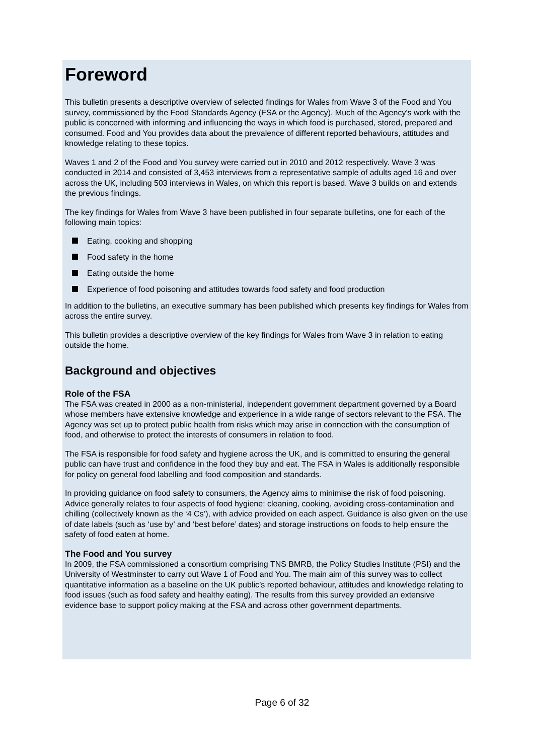Foreword
This bulletin presents a descriptive overview of selected findings for Wales from Wave 3 of the Food and You survey, commissioned by the Food Standards Agency (FSA or the Agency). Much of the Agency's work with the public is concerned with informing and influencing the ways in which food is purchased, stored, prepared and consumed. Food and You provides data about the prevalence of different reported behaviours, attitudes and knowledge relating to these topics.
Waves 1 and 2 of the Food and You survey were carried out in 2010 and 2012 respectively. Wave 3 was conducted in 2014 and consisted of 3,453 interviews from a representative sample of adults aged 16 and over across the UK, including 503 interviews in Wales, on which this report is based. Wave 3 builds on and extends the previous findings.
The key findings for Wales from Wave 3 have been published in four separate bulletins, one for each of the following main topics:
Eating, cooking and shopping
Food safety in the home
Eating outside the home
Experience of food poisoning and attitudes towards food safety and food production
In addition to the bulletins, an executive summary has been published which presents key findings for Wales from across the entire survey.
This bulletin provides a descriptive overview of the key findings for Wales from Wave 3 in relation to eating outside the home.
Background and objectives
Role of the FSA
The FSA was created in 2000 as a non-ministerial, independent government department governed by a Board whose members have extensive knowledge and experience in a wide range of sectors relevant to the FSA. The Agency was set up to protect public health from risks which may arise in connection with the consumption of food, and otherwise to protect the interests of consumers in relation to food.
The FSA is responsible for food safety and hygiene across the UK, and is committed to ensuring the general public can have trust and confidence in the food they buy and eat. The FSA in Wales is additionally responsible for policy on general food labelling and food composition and standards.
In providing guidance on food safety to consumers, the Agency aims to minimise the risk of food poisoning. Advice generally relates to four aspects of food hygiene: cleaning, cooking, avoiding cross-contamination and chilling (collectively known as the ‘4 Cs’), with advice provided on each aspect. Guidance is also given on the use of date labels (such as ‘use by’ and ‘best before’ dates) and storage instructions on foods to help ensure the safety of food eaten at home.
The Food and You survey
In 2009, the FSA commissioned a consortium comprising TNS BMRB, the Policy Studies Institute (PSI) and the University of Westminster to carry out Wave 1 of Food and You. The main aim of this survey was to collect quantitative information as a baseline on the UK public’s reported behaviour, attitudes and knowledge relating to food issues (such as food safety and healthy eating). The results from this survey provided an extensive evidence base to support policy making at the FSA and across other government departments.
Page 6 of 32